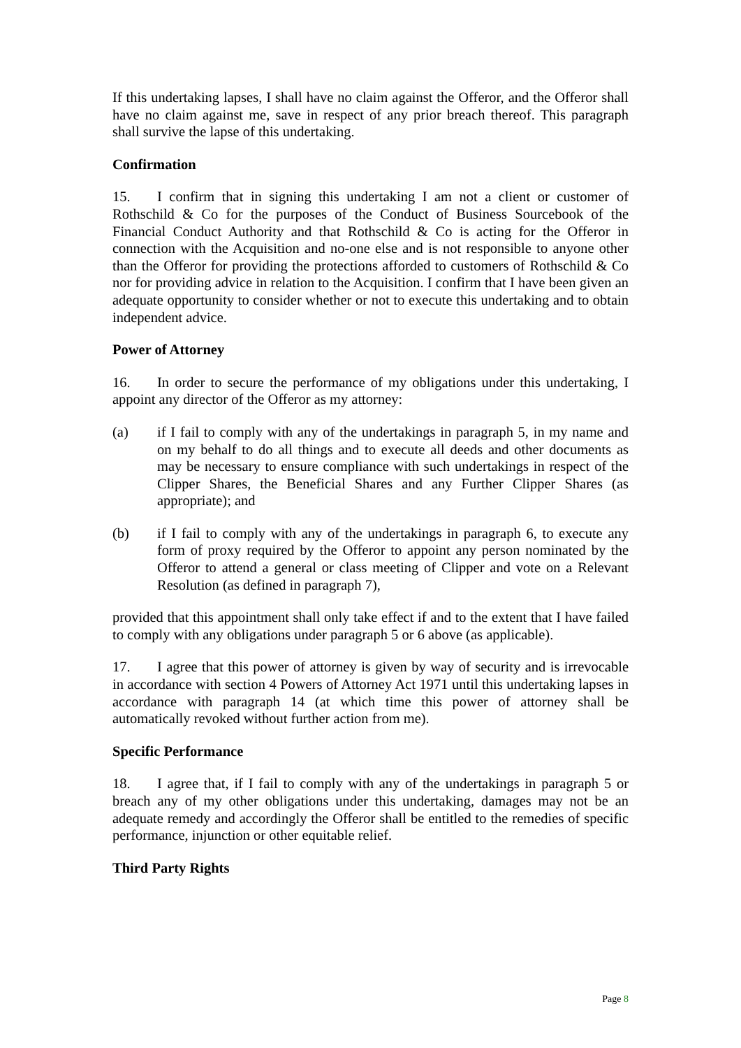If this undertaking lapses, I shall have no claim against the Offeror, and the Offeror shall have no claim against me, save in respect of any prior breach thereof. This paragraph shall survive the lapse of this undertaking.
Confirmation
15. I confirm that in signing this undertaking I am not a client or customer of Rothschild & Co for the purposes of the Conduct of Business Sourcebook of the Financial Conduct Authority and that Rothschild & Co is acting for the Offeror in connection with the Acquisition and no-one else and is not responsible to anyone other than the Offeror for providing the protections afforded to customers of Rothschild & Co nor for providing advice in relation to the Acquisition. I confirm that I have been given an adequate opportunity to consider whether or not to execute this undertaking and to obtain independent advice.
Power of Attorney
16. In order to secure the performance of my obligations under this undertaking, I appoint any director of the Offeror as my attorney:
(a) if I fail to comply with any of the undertakings in paragraph 5, in my name and on my behalf to do all things and to execute all deeds and other documents as may be necessary to ensure compliance with such undertakings in respect of the Clipper Shares, the Beneficial Shares and any Further Clipper Shares (as appropriate); and
(b) if I fail to comply with any of the undertakings in paragraph 6, to execute any form of proxy required by the Offeror to appoint any person nominated by the Offeror to attend a general or class meeting of Clipper and vote on a Relevant Resolution (as defined in paragraph 7),
provided that this appointment shall only take effect if and to the extent that I have failed to comply with any obligations under paragraph 5 or 6 above (as applicable).
17. I agree that this power of attorney is given by way of security and is irrevocable in accordance with section 4 Powers of Attorney Act 1971 until this undertaking lapses in accordance with paragraph 14 (at which time this power of attorney shall be automatically revoked without further action from me).
Specific Performance
18. I agree that, if I fail to comply with any of the undertakings in paragraph 5 or breach any of my other obligations under this undertaking, damages may not be an adequate remedy and accordingly the Offeror shall be entitled to the remedies of specific performance, injunction or other equitable relief.
Third Party Rights
Page 8